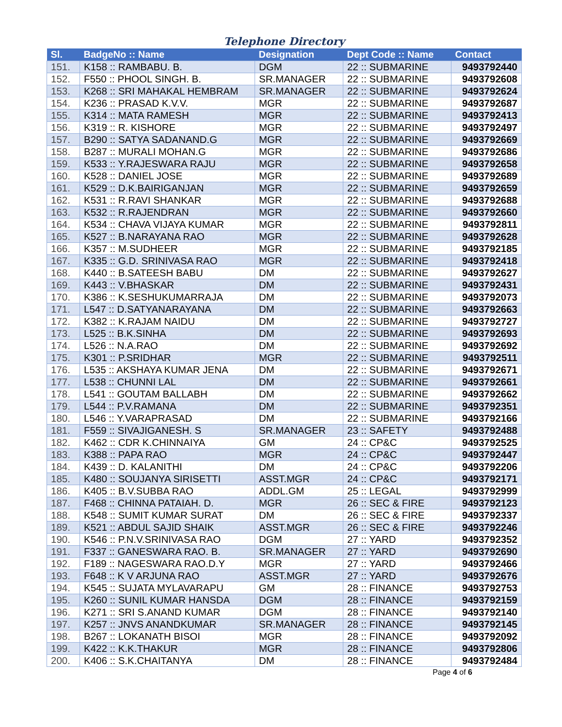Telephone Directory
| Sl. | BadgeNo :: Name | Designation | Dept Code :: Name | Contact |
| --- | --- | --- | --- | --- |
| 151. | K158 :: RAMBABU. B. | DGM | 22 :: SUBMARINE | 9493792440 |
| 152. | F550 :: PHOOL SINGH. B. | SR.MANAGER | 22 :: SUBMARINE | 9493792608 |
| 153. | K268 :: SRI MAHAKAL HEMBRAM | SR.MANAGER | 22 :: SUBMARINE | 9493792624 |
| 154. | K236 :: PRASAD K.V.V. | MGR | 22 :: SUBMARINE | 9493792687 |
| 155. | K314 :: MATA RAMESH | MGR | 22 :: SUBMARINE | 9493792413 |
| 156. | K319 :: R. KISHORE | MGR | 22 :: SUBMARINE | 9493792497 |
| 157. | B290 :: SATYA SADANAND.G | MGR | 22 :: SUBMARINE | 9493792669 |
| 158. | B287 :: MURALI MOHAN.G | MGR | 22 :: SUBMARINE | 9493792686 |
| 159. | K533 :: Y.RAJESWARA RAJU | MGR | 22 :: SUBMARINE | 9493792658 |
| 160. | K528 :: DANIEL JOSE | MGR | 22 :: SUBMARINE | 9493792689 |
| 161. | K529 :: D.K.BAIRIGANJAN | MGR | 22 :: SUBMARINE | 9493792659 |
| 162. | K531 :: R.RAVI SHANKAR | MGR | 22 :: SUBMARINE | 9493792688 |
| 163. | K532 :: R.RAJENDRAN | MGR | 22 :: SUBMARINE | 9493792660 |
| 164. | K534 :: CHAVA VIJAYA KUMAR | MGR | 22 :: SUBMARINE | 9493792811 |
| 165. | K527 :: B.NARAYANA RAO | MGR | 22 :: SUBMARINE | 9493792628 |
| 166. | K357 :: M.SUDHEER | MGR | 22 :: SUBMARINE | 9493792185 |
| 167. | K335 :: G.D. SRINIVASA RAO | MGR | 22 :: SUBMARINE | 9493792418 |
| 168. | K440 :: B.SATEESH BABU | DM | 22 :: SUBMARINE | 9493792627 |
| 169. | K443 :: V.BHASKAR | DM | 22 :: SUBMARINE | 9493792431 |
| 170. | K386 :: K.SESHUKUMARRAJA | DM | 22 :: SUBMARINE | 9493792073 |
| 171. | L547 :: D.SATYANARAYANA | DM | 22 :: SUBMARINE | 9493792663 |
| 172. | K382 :: K.RAJAM NAIDU | DM | 22 :: SUBMARINE | 9493792727 |
| 173. | L525 :: B.K.SINHA | DM | 22 :: SUBMARINE | 9493792693 |
| 174. | L526 :: N.A.RAO | DM | 22 :: SUBMARINE | 9493792692 |
| 175. | K301 :: P.SRIDHAR | MGR | 22 :: SUBMARINE | 9493792511 |
| 176. | L535 :: AKSHAYA KUMAR JENA | DM | 22 :: SUBMARINE | 9493792671 |
| 177. | L538 :: CHUNNI LAL | DM | 22 :: SUBMARINE | 9493792661 |
| 178. | L541 :: GOUTAM BALLABH | DM | 22 :: SUBMARINE | 9493792662 |
| 179. | L544 :: P.V.RAMANA | DM | 22 :: SUBMARINE | 9493792351 |
| 180. | L546 :: Y.VARAPRASAD | DM | 22 :: SUBMARINE | 9493792166 |
| 181. | F559 :: SIVAJIGANESH. S | SR.MANAGER | 23 :: SAFETY | 9493792488 |
| 182. | K462 :: CDR K.CHINNAIYA | GM | 24 :: CP&C | 9493792525 |
| 183. | K388 :: PAPA RAO | MGR | 24 :: CP&C | 9493792447 |
| 184. | K439 :: D. KALANITHI | DM | 24 :: CP&C | 9493792206 |
| 185. | K480 :: SOUJANYA SIRISETTI | ASST.MGR | 24 :: CP&C | 9493792171 |
| 186. | K405 :: B.V.SUBBA RAO | ADDL.GM | 25 :: LEGAL | 9493792999 |
| 187. | F468 :: CHINNA PATAIAH. D. | MGR | 26 :: SEC & FIRE | 9493792123 |
| 188. | K548 :: SUMIT KUMAR SURAT | DM | 26 :: SEC & FIRE | 9493792337 |
| 189. | K521 :: ABDUL SAJID SHAIK | ASST.MGR | 26 :: SEC & FIRE | 9493792246 |
| 190. | K546 :: P.N.V.SRINIVASA RAO | DGM | 27 :: YARD | 9493792352 |
| 191. | F337 :: GANESWARA RAO. B. | SR.MANAGER | 27 :: YARD | 9493792690 |
| 192. | F189 :: NAGESWARA RAO.D.Y | MGR | 27 :: YARD | 9493792466 |
| 193. | F648 :: K V ARJUNA RAO | ASST.MGR | 27 :: YARD | 9493792676 |
| 194. | K545 :: SUJATA MYLAVARAPU | GM | 28 :: FINANCE | 9493792753 |
| 195. | K260 :: SUNIL KUMAR HANSDA | DGM | 28 :: FINANCE | 9493792159 |
| 196. | K271 :: SRI S.ANAND KUMAR | DGM | 28 :: FINANCE | 9493792140 |
| 197. | K257 :: JNVS ANANDKUMAR | SR.MANAGER | 28 :: FINANCE | 9493792145 |
| 198. | B267 :: LOKANATH BISOI | MGR | 28 :: FINANCE | 9493792092 |
| 199. | K422 :: K.K.THAKUR | MGR | 28 :: FINANCE | 9493792806 |
| 200. | K406 :: S.K.CHAITANYA | DM | 28 :: FINANCE | 9493792484 |
Page 4 of 6